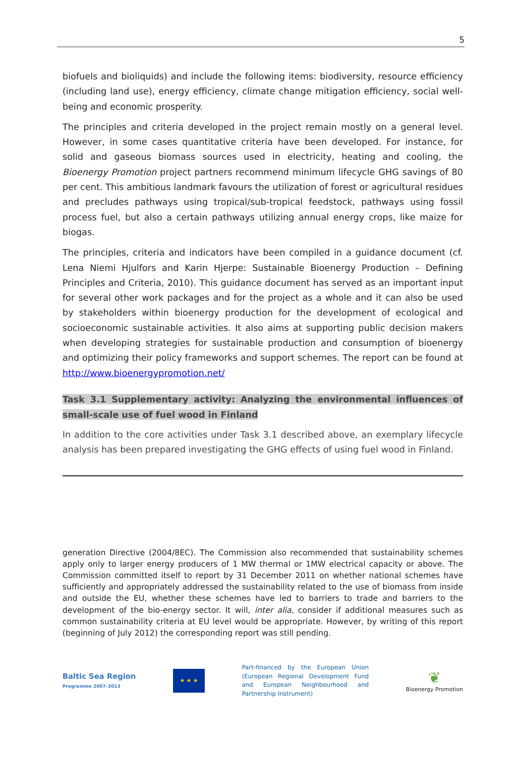5
biofuels and bioliquids) and include the following items: biodiversity, resource efficiency (including land use), energy efficiency, climate change mitigation efficiency, social well-being and economic prosperity.
The principles and criteria developed in the project remain mostly on a general level. However, in some cases quantitative criteria have been developed. For instance, for solid and gaseous biomass sources used in electricity, heating and cooling, the Bioenergy Promotion project partners recommend minimum lifecycle GHG savings of 80 per cent. This ambitious landmark favours the utilization of forest or agricultural residues and precludes pathways using tropical/sub-tropical feedstock, pathways using fossil process fuel, but also a certain pathways utilizing annual energy crops, like maize for biogas.
The principles, criteria and indicators have been compiled in a guidance document (cf. Lena Niemi Hjulfors and Karin Hjerpe: Sustainable Bioenergy Production – Defining Principles and Criteria, 2010). This guidance document has served as an important input for several other work packages and for the project as a whole and it can also be used by stakeholders within bioenergy production for the development of ecological and socioeconomic sustainable activities. It also aims at supporting public decision makers when developing strategies for sustainable production and consumption of bioenergy and optimizing their policy frameworks and support schemes. The report can be found at http://www.bioenergypromotion.net/
Task 3.1 Supplementary activity: Analyzing the environmental influences of small-scale use of fuel wood in Finland
In addition to the core activities under Task 3.1 described above, an exemplary lifecycle analysis has been prepared investigating the GHG effects of using fuel wood in Finland.
generation Directive (2004/8EC). The Commission also recommended that sustainability schemes apply only to larger energy producers of 1 MW thermal or 1MW electrical capacity or above. The Commission committed itself to report by 31 December 2011 on whether national schemes have sufficiently and appropriately addressed the sustainability related to the use of biomass from inside and outside the EU, whether these schemes have led to barriers to trade and barriers to the development of the bio-energy sector. It will, inter alia, consider if additional measures such as common sustainability criteria at EU level would be appropriate. However, by writing of this report (beginning of July 2012) the corresponding report was still pending.
Baltic Sea Region
Programme 2007–2013
★ ★ ★
Part-financed by the European Union (European Regional Development Fund and European Neighbourhood and Partnership Instrument)
❦
Bioenergy Promotion